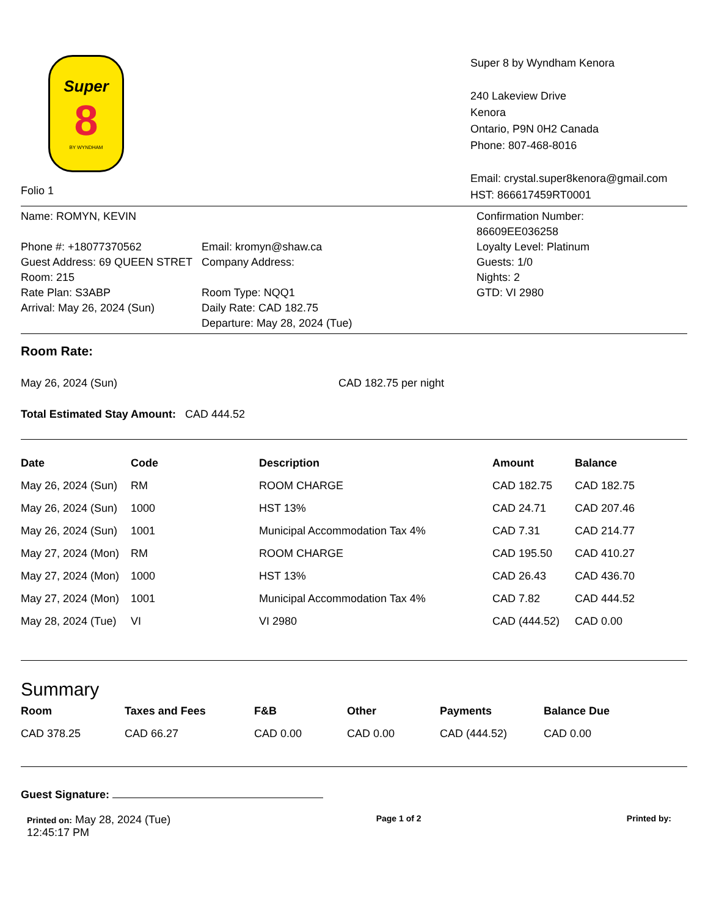Super
8
BY WYNDHAM
Folio 1
Super 8 by Wyndham Kenora
240 Lakeview Drive
Kenora
Ontario, P9N 0H2 Canada
Phone: 807-468-8016
Email: crystal.super8kenora@gmail.com
HST: 866617459RT0001
Name: ROMYN, KEVIN
Phone #: +18077370562
Guest Address: 69 QUEEN STRET
Room: 215
Rate Plan: S3ABP
Arrival: May 26, 2024 (Sun)
Email: kromyn@shaw.ca
Company Address:
Room Type: NQQ1
Daily Rate: CAD 182.75
Departure: May 28, 2024 (Tue)
Confirmation Number:
86609EE036258
Loyalty Level: Platinum
Guests: 1/0
Nights: 2
GTD: VI 2980
Room Rate:
May 26, 2024 (Sun) CAD 182.75 per night
Total Estimated Stay Amount: CAD 444.52
| Date | Code | Description | Amount | Balance |
| --- | --- | --- | --- | --- |
| May 26, 2024 (Sun) | RM | ROOM CHARGE | CAD 182.75 | CAD 182.75 |
| May 26, 2024 (Sun) | 1000 | HST 13% | CAD 24.71 | CAD 207.46 |
| May 26, 2024 (Sun) | 1001 | Municipal Accommodation Tax 4% | CAD 7.31 | CAD 214.77 |
| May 27, 2024 (Mon) | RM | ROOM CHARGE | CAD 195.50 | CAD 410.27 |
| May 27, 2024 (Mon) | 1000 | HST 13% | CAD 26.43 | CAD 436.70 |
| May 27, 2024 (Mon) | 1001 | Municipal Accommodation Tax 4% | CAD 7.82 | CAD 444.52 |
| May 28, 2024 (Tue) | VI | VI 2980 | CAD (444.52) | CAD 0.00 |
Summary
| Room | Taxes and Fees | F&B | Other | Payments | Balance Due |
| --- | --- | --- | --- | --- | --- |
| CAD 378.25 | CAD 66.27 | CAD 0.00 | CAD 0.00 | CAD (444.52) | CAD 0.00 |
Guest Signature:
Printed on: May 28, 2024 (Tue)
12:45:17 PM
Page 1 of 2 Printed by: